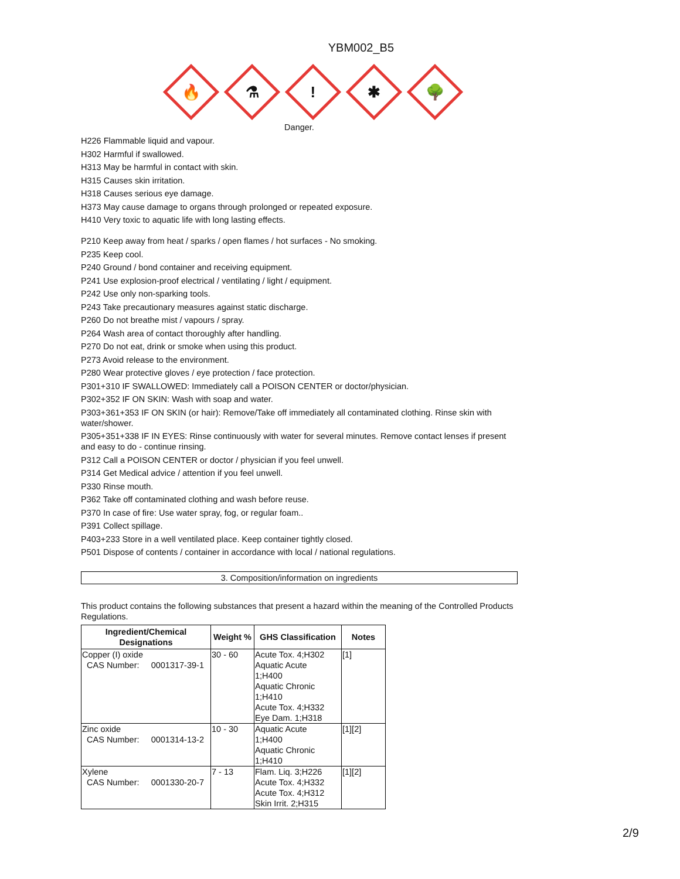YBM002_B5
🔥
⚗
!
✱
🌳
Danger.
H226 Flammable liquid and vapour.
H302 Harmful if swallowed.
H313 May be harmful in contact with skin.
H315 Causes skin irritation.
H318 Causes serious eye damage.
H373 May cause damage to organs through prolonged or repeated exposure.
H410 Very toxic to aquatic life with long lasting effects.
P210 Keep away from heat / sparks / open flames / hot surfaces - No smoking.
P235 Keep cool.
P240 Ground / bond container and receiving equipment.
P241 Use explosion-proof electrical / ventilating / light / equipment.
P242 Use only non-sparking tools.
P243 Take precautionary measures against static discharge.
P260 Do not breathe mist / vapours / spray.
P264 Wash area of contact thoroughly after handling.
P270 Do not eat, drink or smoke when using this product.
P273 Avoid release to the environment.
P280 Wear protective gloves / eye protection / face protection.
P301+310 IF SWALLOWED: Immediately call a POISON CENTER or doctor/physician.
P302+352 IF ON SKIN: Wash with soap and water.
P303+361+353 IF ON SKIN (or hair): Remove/Take off immediately all contaminated clothing. Rinse skin with water/shower.
P305+351+338 IF IN EYES: Rinse continuously with water for several minutes. Remove contact lenses if present and easy to do - continue rinsing.
P312 Call a POISON CENTER or doctor / physician if you feel unwell.
P314 Get Medical advice / attention if you feel unwell.
P330 Rinse mouth.
P362 Take off contaminated clothing and wash before reuse.
P370 In case of fire: Use water spray, fog, or regular foam..
P391 Collect spillage.
P403+233 Store in a well ventilated place. Keep container tightly closed.
P501 Dispose of contents / container in accordance with local / national regulations.
3. Composition/information on ingredients
This product contains the following substances that present a hazard within the meaning of the Controlled Products Regulations.
| Ingredient/Chemical Designations | Weight % | GHS Classification | Notes |
| --- | --- | --- | --- |
| Copper (I) oxide CAS Number: 0001317-39-1 | 30 - 60 | Acute Tox. 4;H302 Aquatic Acute 1;H400 Aquatic Chronic 1;H410 Acute Tox. 4;H332 Eye Dam. 1;H318 | [1] |
| Zinc oxide CAS Number: 0001314-13-2 | 10 - 30 | Aquatic Acute 1;H400 Aquatic Chronic 1;H410 | [1][2] |
| Xylene CAS Number: 0001330-20-7 | 7 - 13 | Flam. Liq. 3;H226 Acute Tox. 4;H332 Acute Tox. 4;H312 Skin Irrit. 2;H315 | [1][2] |
2/9